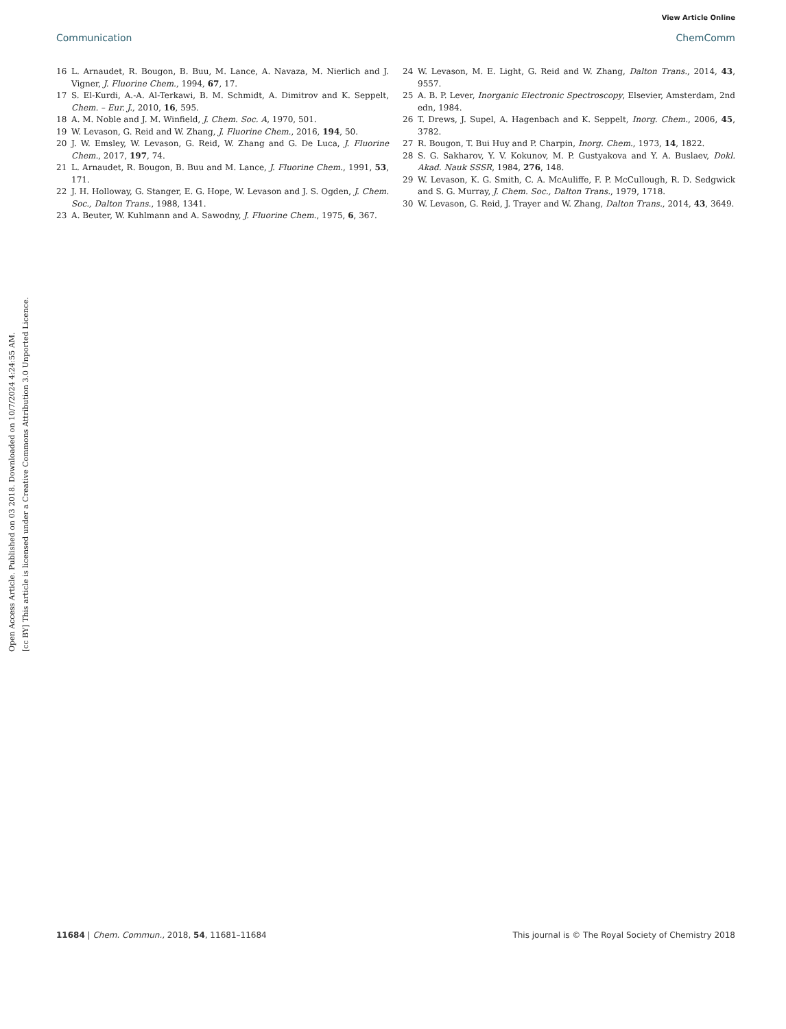Open Access Article. Published on 03 2018. Downloaded on 10/7/2024 4:24:55 AM.
[cc BY] This article is licensed under a Creative Commons Attribution 3.0 Unported Licence.
View Article Online
Communication ChemComm
16 L. Arnaudet, R. Bougon, B. Buu, M. Lance, A. Navaza, M. Nierlich and J. Vigner, J. Fluorine Chem., 1994, 67, 17.
17 S. El-Kurdi, A.-A. Al-Terkawi, B. M. Schmidt, A. Dimitrov and K. Seppelt, Chem. – Eur. J., 2010, 16, 595.
18 A. M. Noble and J. M. Winfield, J. Chem. Soc. A, 1970, 501.
19 W. Levason, G. Reid and W. Zhang, J. Fluorine Chem., 2016, 194, 50.
20 J. W. Emsley, W. Levason, G. Reid, W. Zhang and G. De Luca, J. Fluorine Chem., 2017, 197, 74.
21 L. Arnaudet, R. Bougon, B. Buu and M. Lance, J. Fluorine Chem., 1991, 53, 171.
22 J. H. Holloway, G. Stanger, E. G. Hope, W. Levason and J. S. Ogden, J. Chem. Soc., Dalton Trans., 1988, 1341.
23 A. Beuter, W. Kuhlmann and A. Sawodny, J. Fluorine Chem., 1975, 6, 367.
24 W. Levason, M. E. Light, G. Reid and W. Zhang, Dalton Trans., 2014, 43, 9557.
25 A. B. P. Lever, Inorganic Electronic Spectroscopy, Elsevier, Amsterdam, 2nd edn, 1984.
26 T. Drews, J. Supel, A. Hagenbach and K. Seppelt, Inorg. Chem., 2006, 45, 3782.
27 R. Bougon, T. Bui Huy and P. Charpin, Inorg. Chem., 1973, 14, 1822.
28 S. G. Sakharov, Y. V. Kokunov, M. P. Gustyakova and Y. A. Buslaev, Dokl. Akad. Nauk SSSR, 1984, 276, 148.
29 W. Levason, K. G. Smith, C. A. McAuliffe, F. P. McCullough, R. D. Sedgwick and S. G. Murray, J. Chem. Soc., Dalton Trans., 1979, 1718.
30 W. Levason, G. Reid, J. Trayer and W. Zhang, Dalton Trans., 2014, 43, 3649.
11684 | Chem. Commun., 2018, 54, 11681–11684 This journal is © The Royal Society of Chemistry 2018